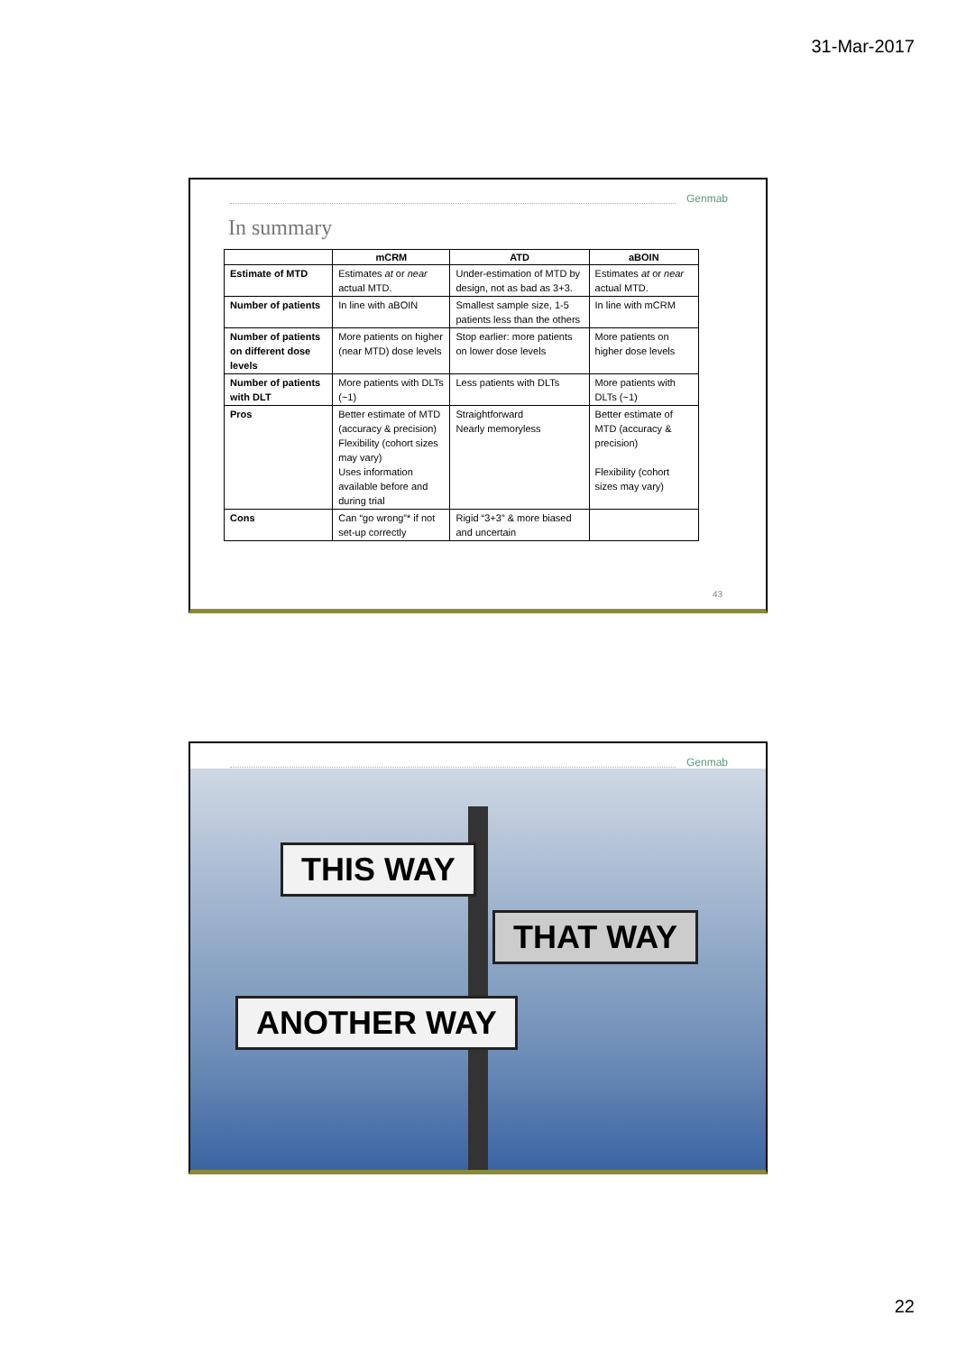31-Mar-2017
Genmab
In summary
| | mCRM | ATD | aBOIN |
| --- | --- | --- | --- |
| Estimate of MTD | Estimates at or near actual MTD. | Under-estimation of MTD by design, not as bad as 3+3. | Estimates at or near actual MTD. |
| Number of patients | In line with aBOIN | Smallest sample size, 1-5 patients less than the others | In line with mCRM |
| Number of patients on different dose levels | More patients on higher (near MTD) dose levels | Stop earlier: more patients on lower dose levels | More patients on higher dose levels |
| Number of patients with DLT | More patients with DLTs (~1) | Less patients with DLTs | More patients with DLTs (~1) |
| Pros | Better estimate of MTD (accuracy & precision) Flexibility (cohort sizes may vary) Uses information available before and during trial | Straightforward Nearly memoryless | Better estimate of MTD (accuracy & precision) Flexibility (cohort sizes may vary) |
| Cons | Can “go wrong”* if not set-up correctly | Rigid “3+3” & more biased and uncertain | |
43
Genmab
THIS WAY
THAT WAY
ANOTHER WAY
22